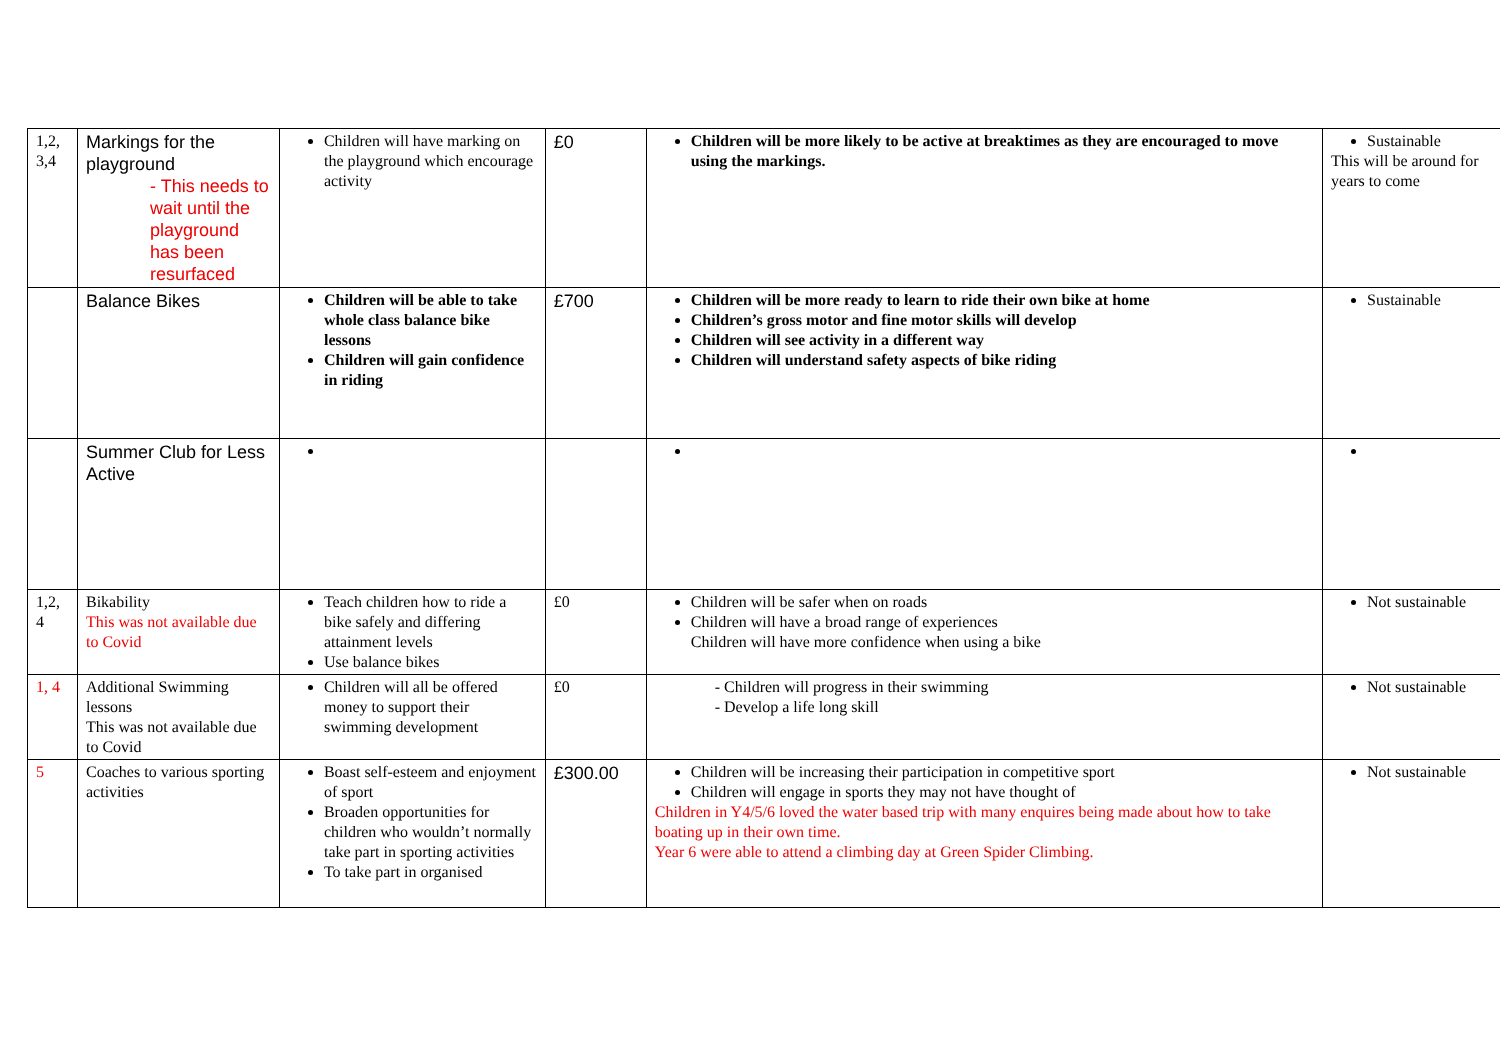| 1,2, 3,4 | Markings for the playground - This needs to wait until the playground has been resurfaced | Children will have marking on the playground which encourage activity | £0 | Children will be more likely to be active at breaktimes as they are encouraged to move using the markings. | Sustainable This will be around for years to come |
| | Balance Bikes | Children will be able to take whole class balance bike lessons Children will gain confidence in riding | £700 | Children will be more ready to learn to ride their own bike at home Children’s gross motor and fine motor skills will develop Children will see activity in a different way Children will understand safety aspects of bike riding | Sustainable |
| | Summer Club for Less Active | | | | |
| 1,2, 4 | Bikability This was not available due to Covid | Teach children how to ride a bike safely and differing attainment levels Use balance bikes | £0 | Children will be safer when on roads Children will have a broad range of experiences Children will have more confidence when using a bike | Not sustainable |
| 1, 4 | Additional Swimming lessons This was not available due to Covid | Children will all be offered money to support their swimming development | £0 | - Children will progress in their swimming - Develop a life long skill | Not sustainable |
| 5 | Coaches to various sporting activities | Boast self-esteem and enjoyment of sport Broaden opportunities for children who wouldn’t normally take part in sporting activities To take part in organised | £300.00 | Children will be increasing their participation in competitive sport Children will engage in sports they may not have thought of Children in Y4/5/6 loved the water based trip with many enquires being made about how to take boating up in their own time. Year 6 were able to attend a climbing day at Green Spider Climbing. | Not sustainable |